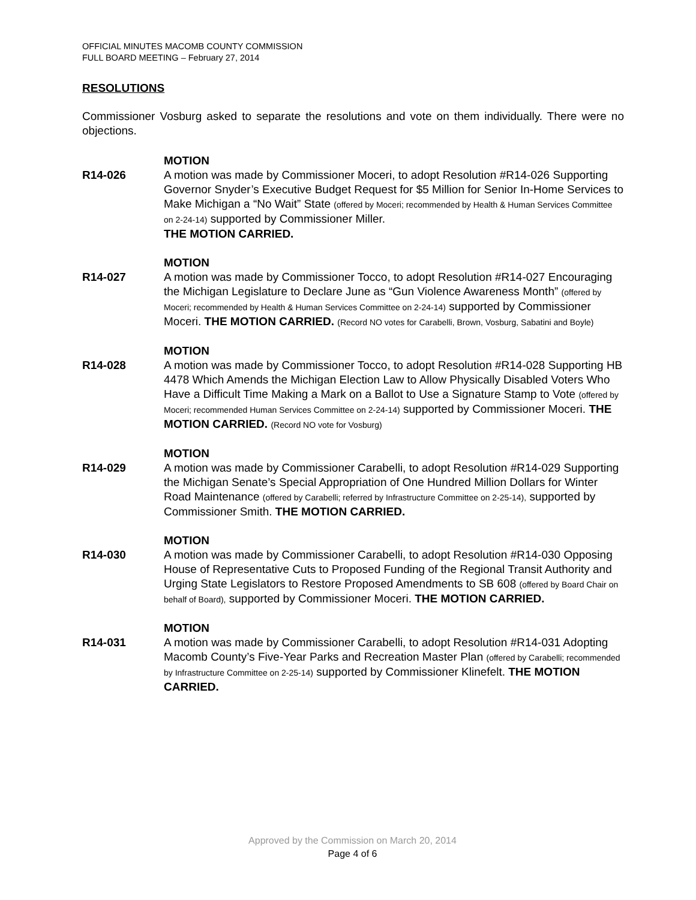OFFICIAL MINUTES MACOMB COUNTY COMMISSION
FULL BOARD MEETING – February 27, 2014
RESOLUTIONS
Commissioner Vosburg asked to separate the resolutions and vote on them individually. There were no objections.
R14-026
MOTION
A motion was made by Commissioner Moceri, to adopt Resolution #R14-026 Supporting Governor Snyder’s Executive Budget Request for $5 Million for Senior In-Home Services to Make Michigan a “No Wait” State (offered by Moceri; recommended by Health & Human Services Committee on 2-24-14) supported by Commissioner Miller.
THE MOTION CARRIED.
R14-027
MOTION
A motion was made by Commissioner Tocco, to adopt Resolution #R14-027 Encouraging the Michigan Legislature to Declare June as “Gun Violence Awareness Month” (offered by Moceri; recommended by Health & Human Services Committee on 2-24-14) supported by Commissioner Moceri. THE MOTION CARRIED. (Record NO votes for Carabelli, Brown, Vosburg, Sabatini and Boyle)
R14-028
MOTION
A motion was made by Commissioner Tocco, to adopt Resolution #R14-028 Supporting HB 4478 Which Amends the Michigan Election Law to Allow Physically Disabled Voters Who Have a Difficult Time Making a Mark on a Ballot to Use a Signature Stamp to Vote (offered by Moceri; recommended Human Services Committee on 2-24-14) supported by Commissioner Moceri. THE MOTION CARRIED. (Record NO vote for Vosburg)
R14-029
MOTION
A motion was made by Commissioner Carabelli, to adopt Resolution #R14-029 Supporting the Michigan Senate’s Special Appropriation of One Hundred Million Dollars for Winter Road Maintenance (offered by Carabelli; referred by Infrastructure Committee on 2-25-14), supported by Commissioner Smith. THE MOTION CARRIED.
R14-030
MOTION
A motion was made by Commissioner Carabelli, to adopt Resolution #R14-030 Opposing House of Representative Cuts to Proposed Funding of the Regional Transit Authority and Urging State Legislators to Restore Proposed Amendments to SB 608 (offered by Board Chair on behalf of Board), supported by Commissioner Moceri. THE MOTION CARRIED.
R14-031
MOTION
A motion was made by Commissioner Carabelli, to adopt Resolution #R14-031 Adopting Macomb County’s Five-Year Parks and Recreation Master Plan (offered by Carabelli; recommended by Infrastructure Committee on 2-25-14) supported by Commissioner Klinefelt. THE MOTION CARRIED.
Approved by the Commission on March 20, 2014
Page 4 of 6